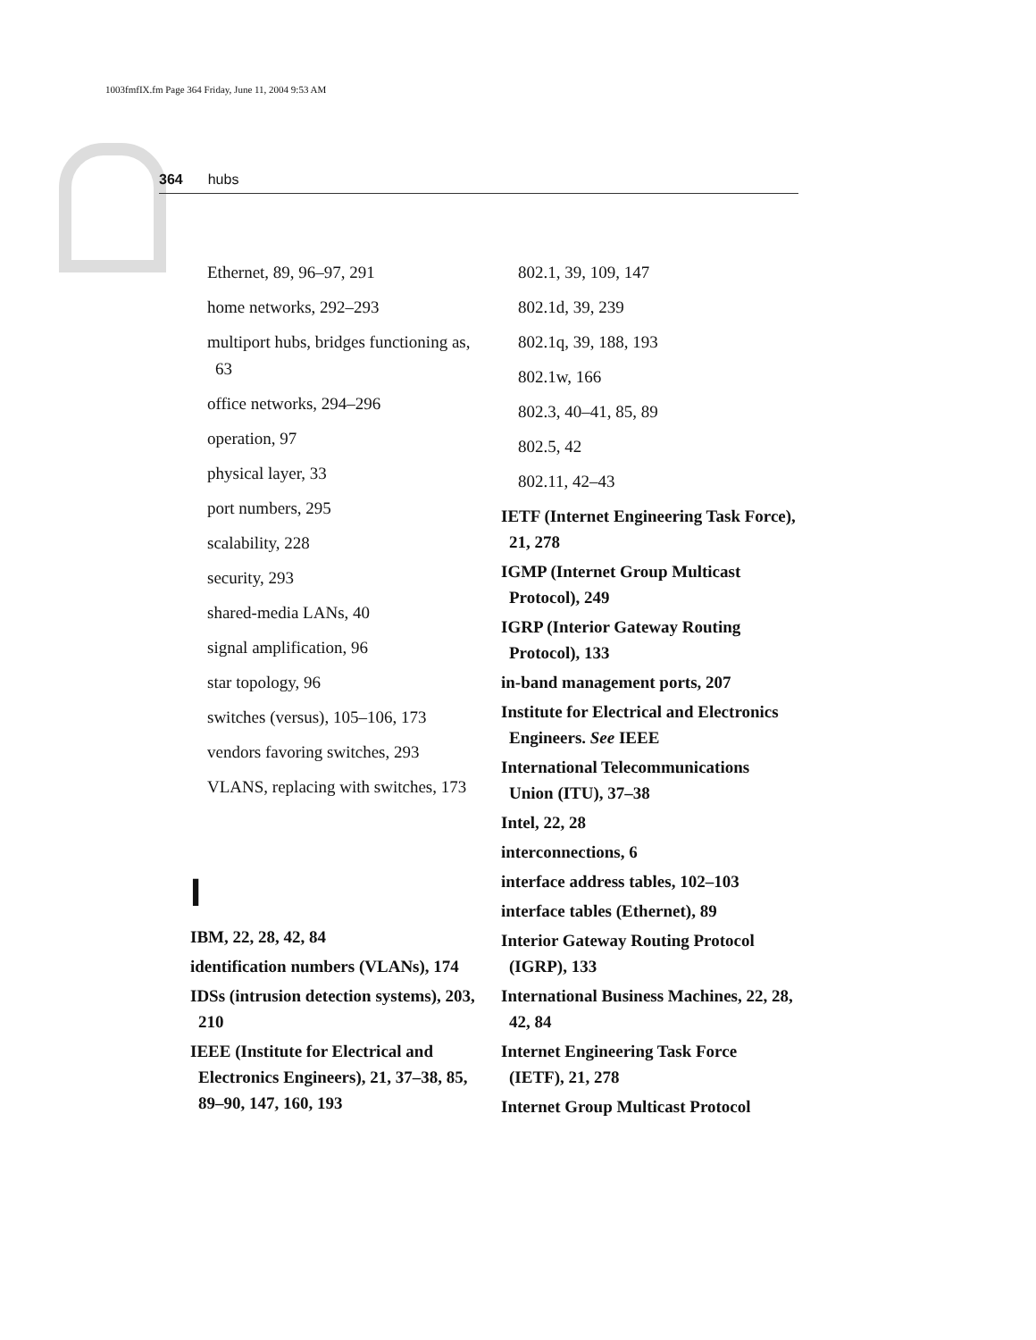1003fmfIX.fm Page 364 Friday, June 11, 2004 9:53 AM
364 hubs
Ethernet, 89, 96–97, 291
home networks, 292–293
multiport hubs, bridges functioning as, 63
office networks, 294–296
operation, 97
physical layer, 33
port numbers, 295
scalability, 228
security, 293
shared-media LANs, 40
signal amplification, 96
star topology, 96
switches (versus), 105–106, 173
vendors favoring switches, 293
VLANS, replacing with switches, 173
I
IBM, 22, 28, 42, 84
identification numbers (VLANs), 174
IDSs (intrusion detection systems), 203, 210
IEEE (Institute for Electrical and Electronics Engineers), 21, 37–38, 85, 89–90, 147, 160, 193
802.1, 39, 109, 147
802.1d, 39, 239
802.1q, 39, 188, 193
802.1w, 166
802.3, 40–41, 85, 89
802.5, 42
802.11, 42–43
IETF (Internet Engineering Task Force), 21, 278
IGMP (Internet Group Multicast Protocol), 249
IGRP (Interior Gateway Routing Protocol), 133
in-band management ports, 207
Institute for Electrical and Electronics Engineers. See IEEE
International Telecommunications Union (ITU), 37–38
Intel, 22, 28
interconnections, 6
interface address tables, 102–103
interface tables (Ethernet), 89
Interior Gateway Routing Protocol (IGRP), 133
International Business Machines, 22, 28, 42, 84
Internet Engineering Task Force (IETF), 21, 278
Internet Group Multicast Protocol